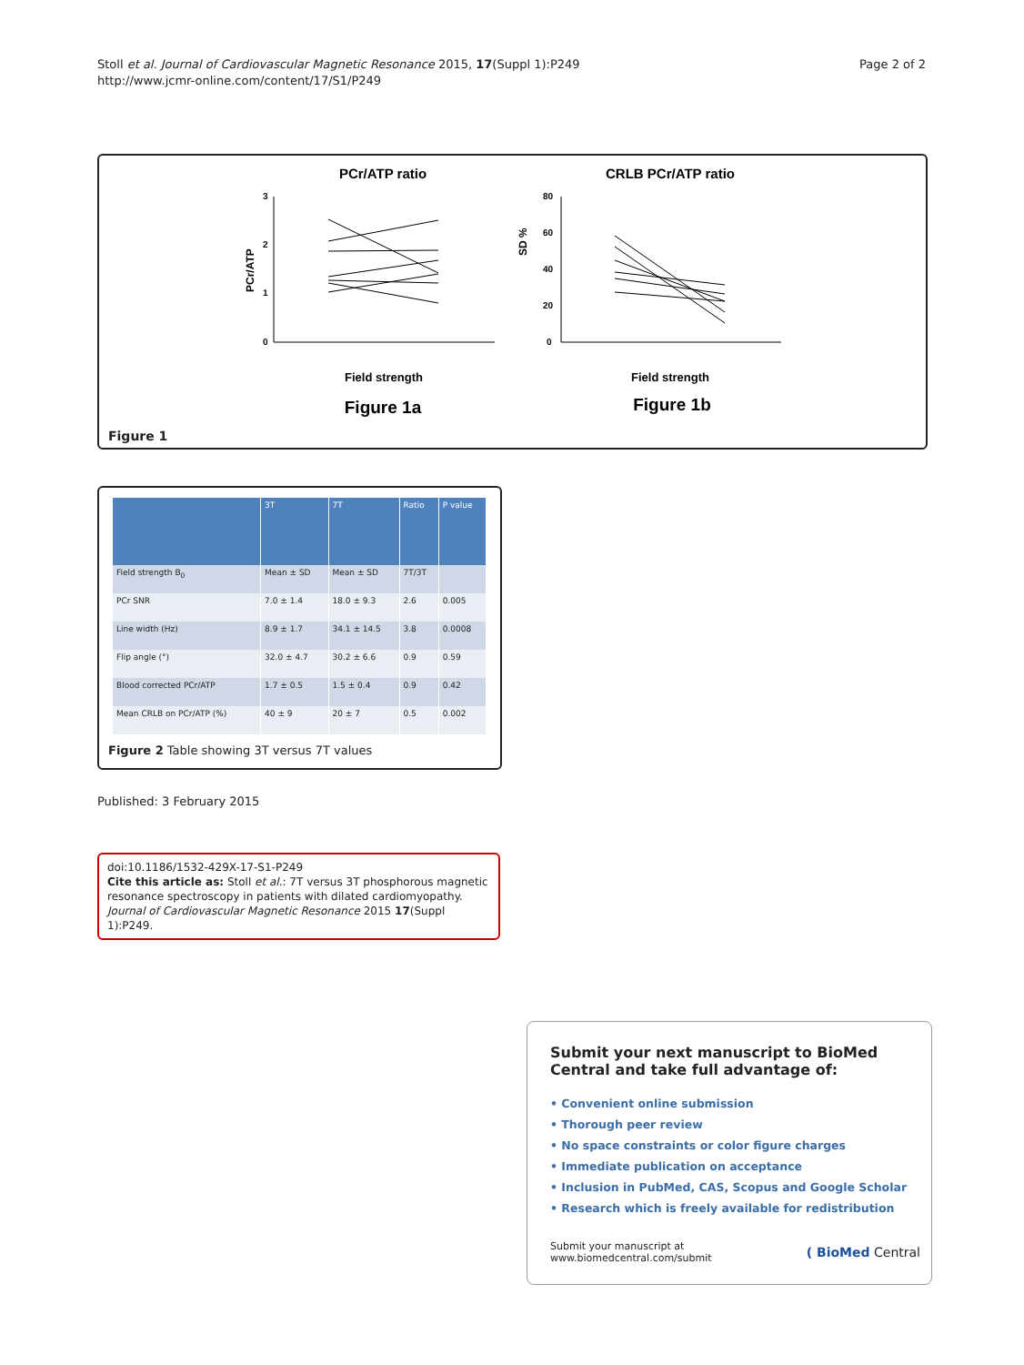Stoll et al. Journal of Cardiovascular Magnetic Resonance 2015, 17(Suppl 1):P249
http://www.jcmr-online.com/content/17/S1/P249
Page 2 of 2
PCr/ATP ratio
CRLB PCr/ATP ratio
3
2
1
0
PCr/ATP
Field strength
Figure 1a
SD %
80
60
40
20
0
Field strength
Figure 1b
Figure 1
| | 3T | 7T | Ratio | P value |
| --- | --- | --- | --- | --- |
| Field strength B<sub>0</sub> | Mean ± SD | Mean ± SD | 7T/3T | |
| PCr SNR | 7.0 ± 1.4 | 18.0 ± 9.3 | 2.6 | 0.005 |
| Line width (Hz) | 8.9 ± 1.7 | 34.1 ± 14.5 | 3.8 | 0.0008 |
| Flip angle (°) | 32.0 ± 4.7 | 30.2 ± 6.6 | 0.9 | 0.59 |
| Blood corrected PCr/ATP | 1.7 ± 0.5 | 1.5 ± 0.4 | 0.9 | 0.42 |
| Mean CRLB on PCr/ATP (%) | 40 ± 9 | 20 ± 7 | 0.5 | 0.002 |
Figure 2 Table showing 3T versus 7T values
Published: 3 February 2015
doi:10.1186/1532-429X-17-S1-P249
Cite this article as: Stoll et al.: 7T versus 3T phosphorous magnetic resonance spectroscopy in patients with dilated cardiomyopathy. Journal of Cardiovascular Magnetic Resonance 2015 17(Suppl 1):P249.
Submit your next manuscript to BioMed Central and take full advantage of:
• Convenient online submission
• Thorough peer review
• No space constraints or color figure charges
• Immediate publication on acceptance
• Inclusion in PubMed, CAS, Scopus and Google Scholar
• Research which is freely available for redistribution
Submit your manuscript at
www.biomedcentral.com/submit
( BioMed Central